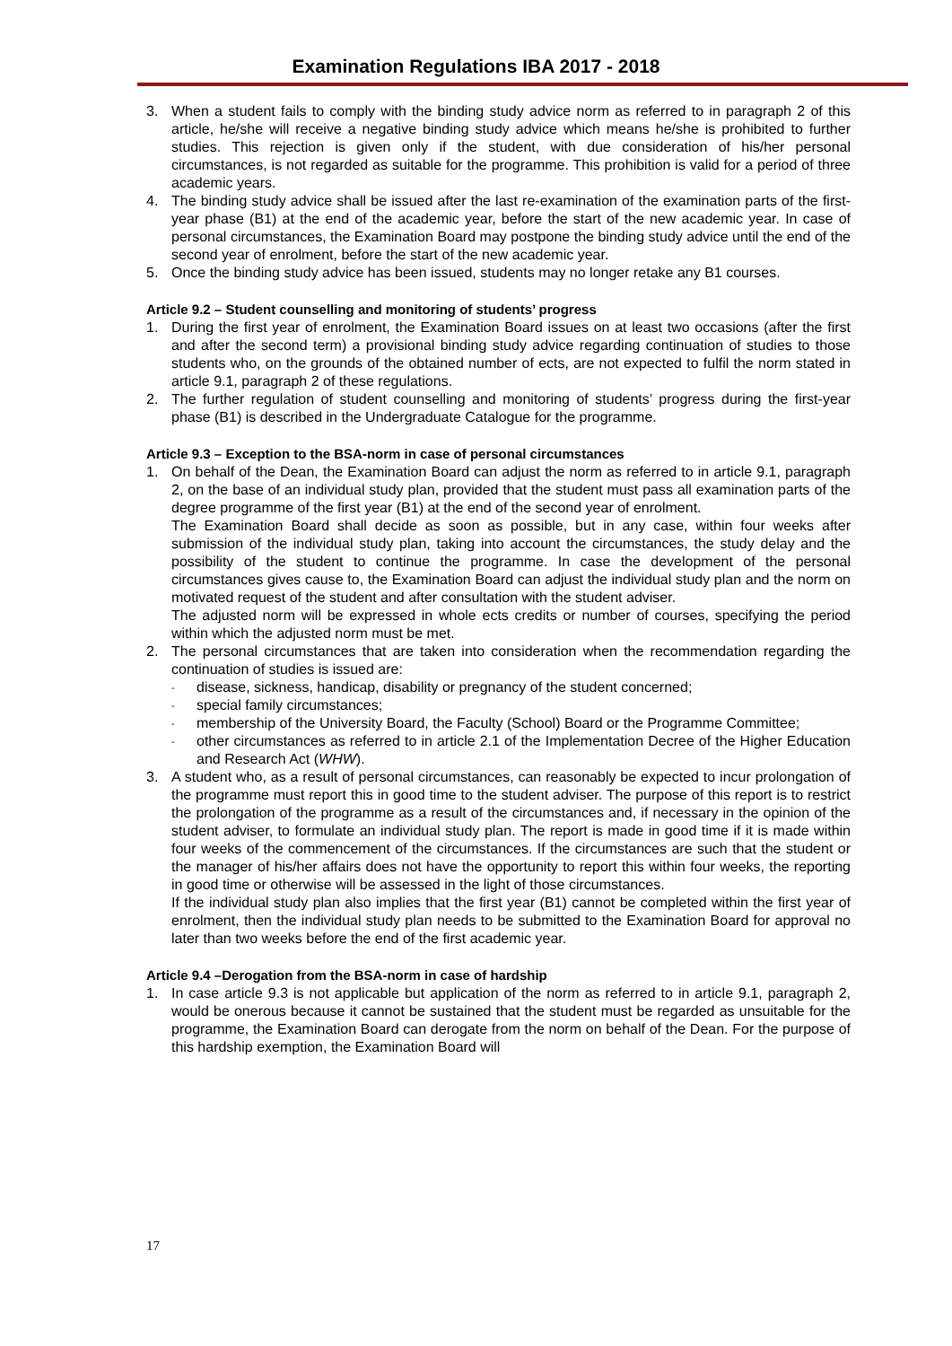Examination Regulations IBA 2017 - 2018
3. When a student fails to comply with the binding study advice norm as referred to in paragraph 2 of this article, he/she will receive a negative binding study advice which means he/she is prohibited to further studies. This rejection is given only if the student, with due consideration of his/her personal circumstances, is not regarded as suitable for the programme. This prohibition is valid for a period of three academic years.
4. The binding study advice shall be issued after the last re-examination of the examination parts of the first-year phase (B1) at the end of the academic year, before the start of the new academic year. In case of personal circumstances, the Examination Board may postpone the binding study advice until the end of the second year of enrolment, before the start of the new academic year.
5. Once the binding study advice has been issued, students may no longer retake any B1 courses.
Article 9.2 – Student counselling and monitoring of students’ progress
1. During the first year of enrolment, the Examination Board issues on at least two occasions (after the first and after the second term) a provisional binding study advice regarding continuation of studies to those students who, on the grounds of the obtained number of ects, are not expected to fulfil the norm stated in article 9.1, paragraph 2 of these regulations.
2. The further regulation of student counselling and monitoring of students’ progress during the first-year phase (B1) is described in the Undergraduate Catalogue for the programme.
Article 9.3 – Exception to the BSA-norm in case of personal circumstances
1. On behalf of the Dean, the Examination Board can adjust the norm as referred to in article 9.1, paragraph 2, on the base of an individual study plan, provided that the student must pass all examination parts of the degree programme of the first year (B1) at the end of the second year of enrolment.
The Examination Board shall decide as soon as possible, but in any case, within four weeks after submission of the individual study plan, taking into account the circumstances, the study delay and the possibility of the student to continue the programme. In case the development of the personal circumstances gives cause to, the Examination Board can adjust the individual study plan and the norm on motivated request of the student and after consultation with the student adviser.
The adjusted norm will be expressed in whole ects credits or number of courses, specifying the period within which the adjusted norm must be met.
2. The personal circumstances that are taken into consideration when the recommendation regarding the continuation of studies is issued are:
- disease, sickness, handicap, disability or pregnancy of the student concerned;
- special family circumstances;
- membership of the University Board, the Faculty (School) Board or the Programme Committee;
- other circumstances as referred to in article 2.1 of the Implementation Decree of the Higher Education and Research Act (WHW).
3. A student who, as a result of personal circumstances, can reasonably be expected to incur prolongation of the programme must report this in good time to the student adviser. The purpose of this report is to restrict the prolongation of the programme as a result of the circumstances and, if necessary in the opinion of the student adviser, to formulate an individual study plan. The report is made in good time if it is made within four weeks of the commencement of the circumstances. If the circumstances are such that the student or the manager of his/her affairs does not have the opportunity to report this within four weeks, the reporting in good time or otherwise will be assessed in the light of those circumstances.
If the individual study plan also implies that the first year (B1) cannot be completed within the first year of enrolment, then the individual study plan needs to be submitted to the Examination Board for approval no later than two weeks before the end of the first academic year.
Article 9.4 –Derogation from the BSA-norm in case of hardship
1. In case article 9.3 is not applicable but application of the norm as referred to in article 9.1, paragraph 2, would be onerous because it cannot be sustained that the student must be regarded as unsuitable for the programme, the Examination Board can derogate from the norm on behalf of the Dean. For the purpose of this hardship exemption, the Examination Board will
17